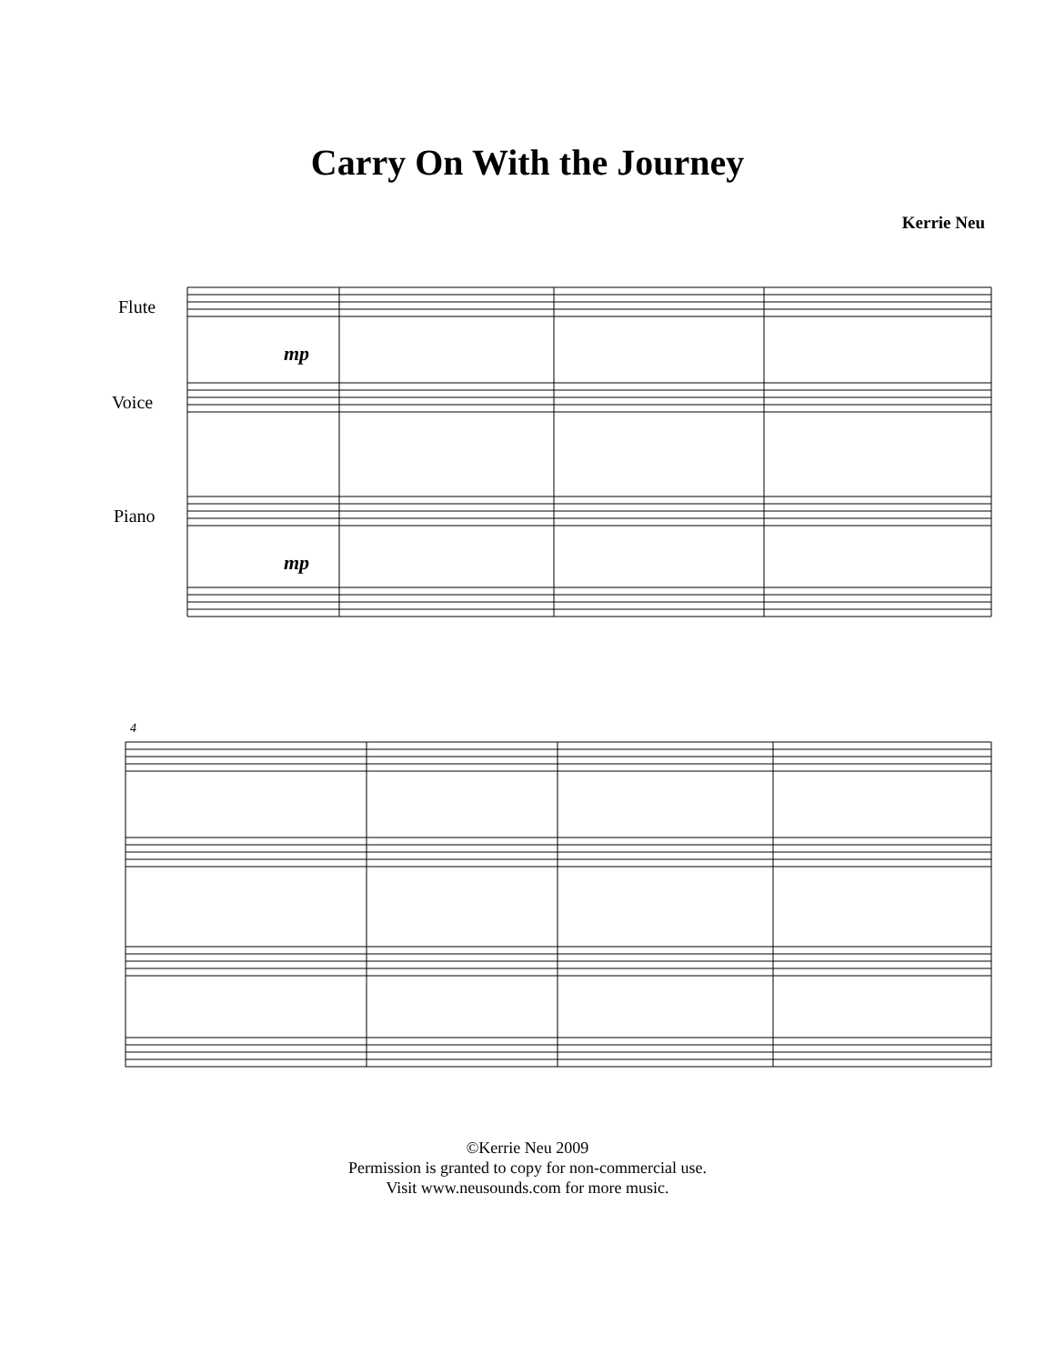Carry On With the Journey
Kerrie Neu
Flute
Voice
Piano
mp
mp
4
©Kerrie Neu 2009
Permission is granted to copy for non-commercial use.
Visit www.neusounds.com for more music.